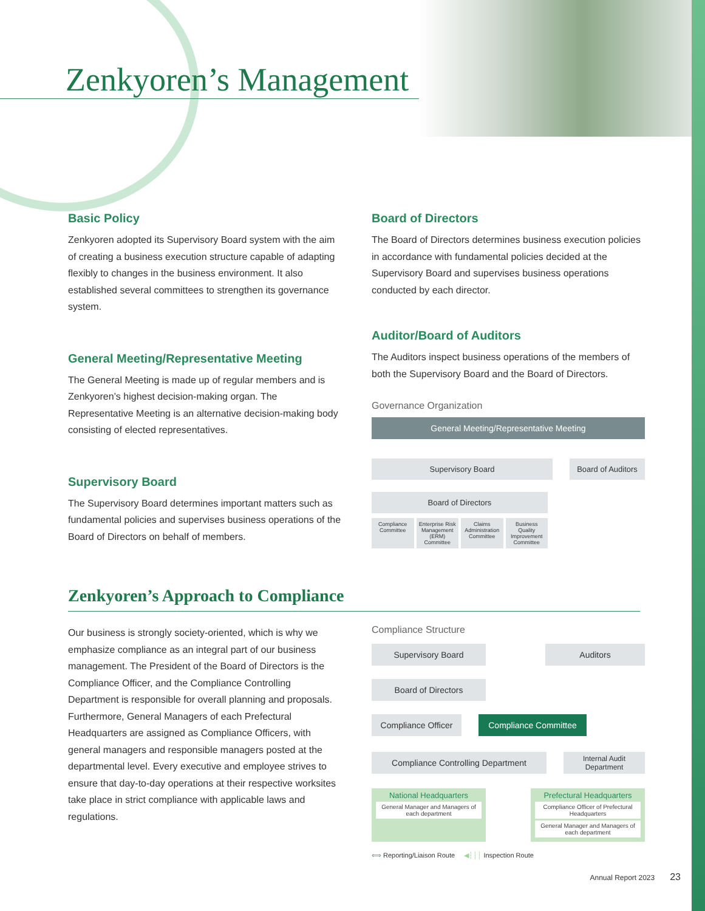Zenkyoren’s Management
Basic Policy
Zenkyoren adopted its Supervisory Board system with the aim of creating a business execution structure capable of adapting flexibly to changes in the business environment. It also established several committees to strengthen its governance system.
General Meeting/Representative Meeting
The General Meeting is made up of regular members and is Zenkyoren’s highest decision-making organ. The Representative Meeting is an alternative decision-making body consisting of elected representatives.
Supervisory Board
The Supervisory Board determines important matters such as fundamental policies and supervises business operations of the Board of Directors on behalf of members.
Board of Directors
The Board of Directors determines business execution policies in accordance with fundamental policies decided at the Supervisory Board and supervises business operations conducted by each director.
Auditor/Board of Auditors
The Auditors inspect business operations of the members of both the Supervisory Board and the Board of Directors.
Governance Organization
General Meeting/Representative Meeting
Supervisory Board Board of Auditors
Board of Directors
Compliance Committee Enterprise Risk Management (ERM) Committee
Claims Administration Committee
Business Quality Improvement Committee
Zenkyoren’s Approach to Compliance
Our business is strongly society-oriented, which is why we emphasize compliance as an integral part of our business management. The President of the Board of Directors is the Compliance Officer, and the Compliance Controlling Department is responsible for overall planning and proposals. Furthermore, General Managers of each Prefectural Headquarters are assigned as Compliance Officers, with general managers and responsible managers posted at the departmental level. Every executive and employee strives to ensure that day-to-day operations at their respective worksites take place in strict compliance with applicable laws and regulations.
Compliance Structure
Supervisory Board Auditors
Board of Directors
Compliance Officer
Compliance Committee
Compliance Controlling Department
Internal Audit Department
National Headquarters
General Manager and Managers of each department
Prefectural Headquarters
Compliance Officer of Prefectural Headquarters
General Manager and Managers of each department
⟺ Reporting/Liaison Route ◀┆┆┆ Inspection Route
Annual Report 2023 23